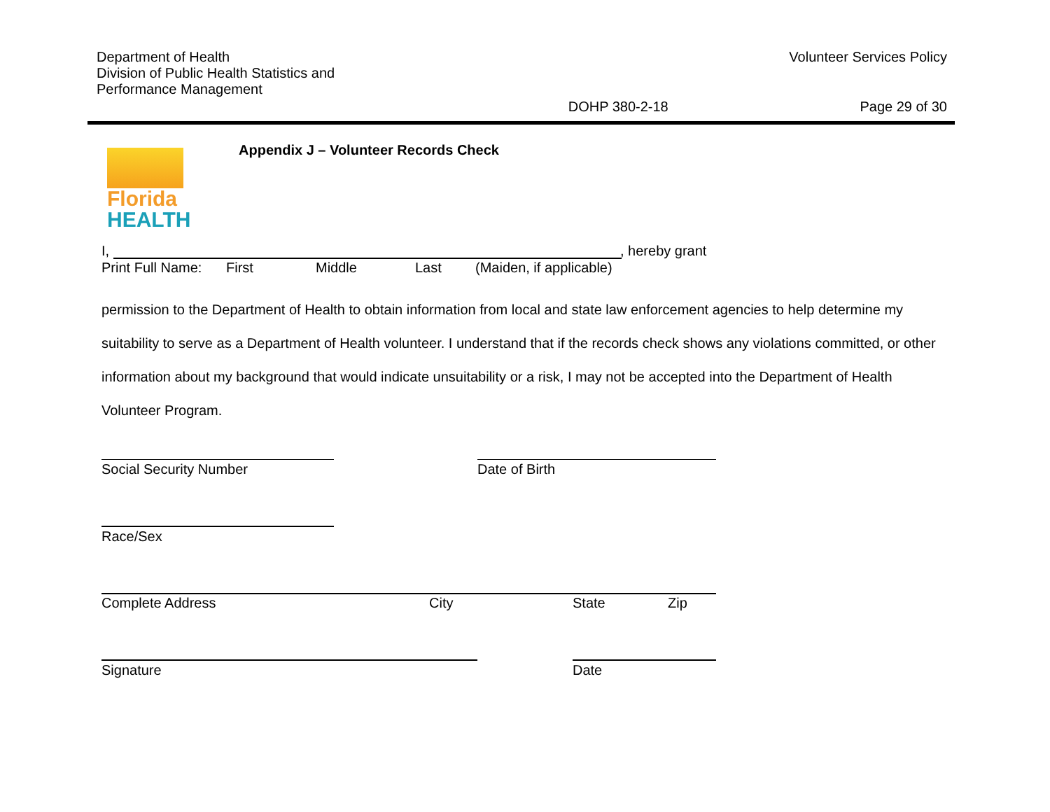Department of Health
Division of Public Health Statistics and
Performance Management
Volunteer Services Policy
DOHP 380-2-18 Page 29 of 30
Florida
HEALTH
Appendix J – Volunteer Records Check
I, , hereby grant
Print Full Name: First Middle Last (Maiden, if applicable)
permission to the Department of Health to obtain information from local and state law enforcement agencies to help determine my suitability to serve as a Department of Health volunteer. I understand that if the records check shows any violations committed, or other information about my background that would indicate unsuitability or a risk, I may not be accepted into the Department of Health Volunteer Program.
Social Security Number Date of Birth
Race/Sex
Complete Address City State Zip
Signature Date